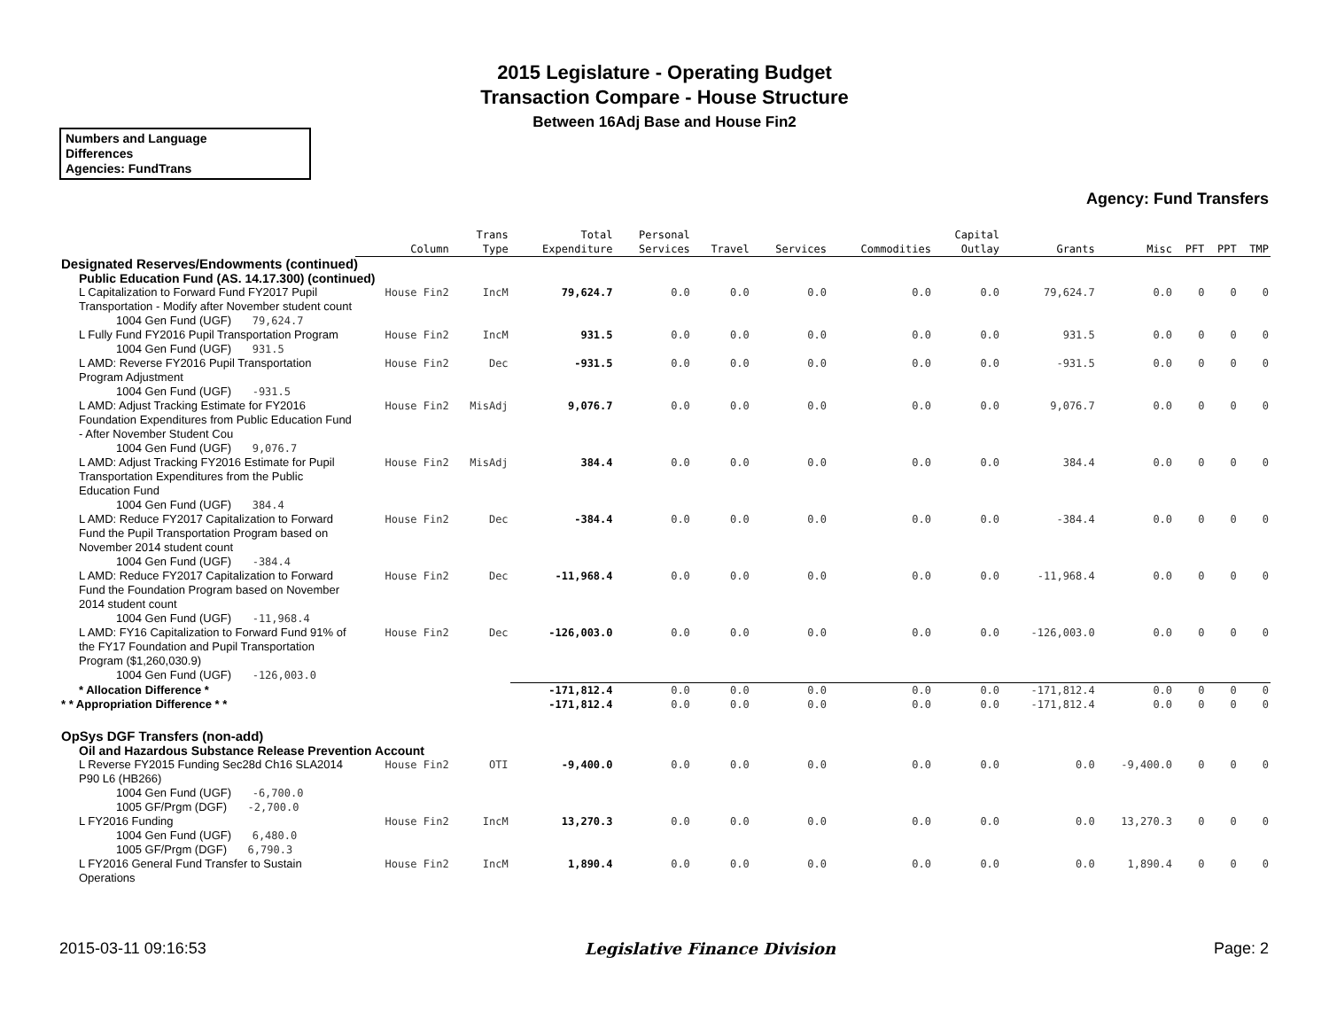2015 Legislature - Operating Budget
Transaction Compare - House Structure
Between 16Adj Base and House Fin2
Numbers and Language
Differences
Agencies: FundTrans
Agency: Fund Transfers
| | Column | Trans Type | Total Expenditure | Personal Services | Travel | Services | Commodities | Capital Outlay | Grants | Misc | PFT | PPT | TMP |
| --- | --- | --- | --- | --- | --- | --- | --- | --- | --- | --- | --- | --- | --- |
| Designated Reserves/Endowments (continued) | | | | | | | | | | | | | |
| Public Education Fund (AS. 14.17.300) (continued) | | | | | | | | | | | | | |
| L Capitalization to Forward Fund FY2017 Pupil Transportation - Modify after November student count | House Fin2 | IncM | 79,624.7 | 0.0 | 0.0 | 0.0 | 0.0 | 0.0 | 79,624.7 | 0.0 | 0 | 0 | 0 |
| 1004 Gen Fund (UGF) 79,624.7 | | | | | | | | | | | | | |
| L Fully Fund FY2016 Pupil Transportation Program | House Fin2 | IncM | 931.5 | 0.0 | 0.0 | 0.0 | 0.0 | 0.0 | 931.5 | 0.0 | 0 | 0 | 0 |
| 1004 Gen Fund (UGF) 931.5 | | | | | | | | | | | | | |
| L AMD: Reverse FY2016 Pupil Transportation Program Adjustment | House Fin2 | Dec | -931.5 | 0.0 | 0.0 | 0.0 | 0.0 | 0.0 | -931.5 | 0.0 | 0 | 0 | 0 |
| 1004 Gen Fund (UGF) -931.5 | | | | | | | | | | | | | |
| L AMD: Adjust Tracking Estimate for FY2016 Foundation Expenditures from Public Education Fund - After November Student Cou | House Fin2 | MisAdj | 9,076.7 | 0.0 | 0.0 | 0.0 | 0.0 | 0.0 | 9,076.7 | 0.0 | 0 | 0 | 0 |
| 1004 Gen Fund (UGF) 9,076.7 | | | | | | | | | | | | | |
| L AMD: Adjust Tracking FY2016 Estimate for Pupil Transportation Expenditures from the Public Education Fund | House Fin2 | MisAdj | 384.4 | 0.0 | 0.0 | 0.0 | 0.0 | 0.0 | 384.4 | 0.0 | 0 | 0 | 0 |
| 1004 Gen Fund (UGF) 384.4 | | | | | | | | | | | | | |
| L AMD: Reduce FY2017 Capitalization to Forward Fund the Pupil Transportation Program based on November 2014 student count | House Fin2 | Dec | -384.4 | 0.0 | 0.0 | 0.0 | 0.0 | 0.0 | -384.4 | 0.0 | 0 | 0 | 0 |
| 1004 Gen Fund (UGF) -384.4 | | | | | | | | | | | | | |
| L AMD: Reduce FY2017 Capitalization to Forward Fund the Foundation Program based on November 2014 student count | House Fin2 | Dec | -11,968.4 | 0.0 | 0.0 | 0.0 | 0.0 | 0.0 | -11,968.4 | 0.0 | 0 | 0 | 0 |
| 1004 Gen Fund (UGF) -11,968.4 | | | | | | | | | | | | | |
| L AMD: FY16 Capitalization to Forward Fund 91% of the FY17 Foundation and Pupil Transportation Program ($1,260,030.9) | House Fin2 | Dec | -126,003.0 | 0.0 | 0.0 | 0.0 | 0.0 | 0.0 | -126,003.0 | 0.0 | 0 | 0 | 0 |
| 1004 Gen Fund (UGF) -126,003.0 | | | | | | | | | | | | | |
| * Allocation Difference * | | | -171,812.4 | 0.0 | 0.0 | 0.0 | 0.0 | 0.0 | -171,812.4 | 0.0 | 0 | 0 | 0 |
| * * Appropriation Difference * * | | | -171,812.4 | 0.0 | 0.0 | 0.0 | 0.0 | 0.0 | -171,812.4 | 0.0 | 0 | 0 | 0 |
| OpSys DGF Transfers (non-add) | | | | | | | | | | | | | |
| Oil and Hazardous Substance Release Prevention Account | | | | | | | | | | | | | |
| L Reverse FY2015 Funding Sec28d Ch16 SLA2014 P90 L6 (HB266) | House Fin2 | OTI | -9,400.0 | 0.0 | 0.0 | 0.0 | 0.0 | 0.0 | 0.0 | -9,400.0 | 0 | 0 | 0 |
| 1004 Gen Fund (UGF) -6,700.0 | | | | | | | | | | | | | |
| 1005 GF/Prgm (DGF) -2,700.0 | | | | | | | | | | | | | |
| L FY2016 Funding | House Fin2 | IncM | 13,270.3 | 0.0 | 0.0 | 0.0 | 0.0 | 0.0 | 0.0 | 13,270.3 | 0 | 0 | 0 |
| 1004 Gen Fund (UGF) 6,480.0 | | | | | | | | | | | | | |
| 1005 GF/Prgm (DGF) 6,790.3 | | | | | | | | | | | | | |
| L FY2016 General Fund Transfer to Sustain Operations | House Fin2 | IncM | 1,890.4 | 0.0 | 0.0 | 0.0 | 0.0 | 0.0 | 0.0 | 1,890.4 | 0 | 0 | 0 |
2015-03-11 09:16:53 Legislative Finance Division Page: 2